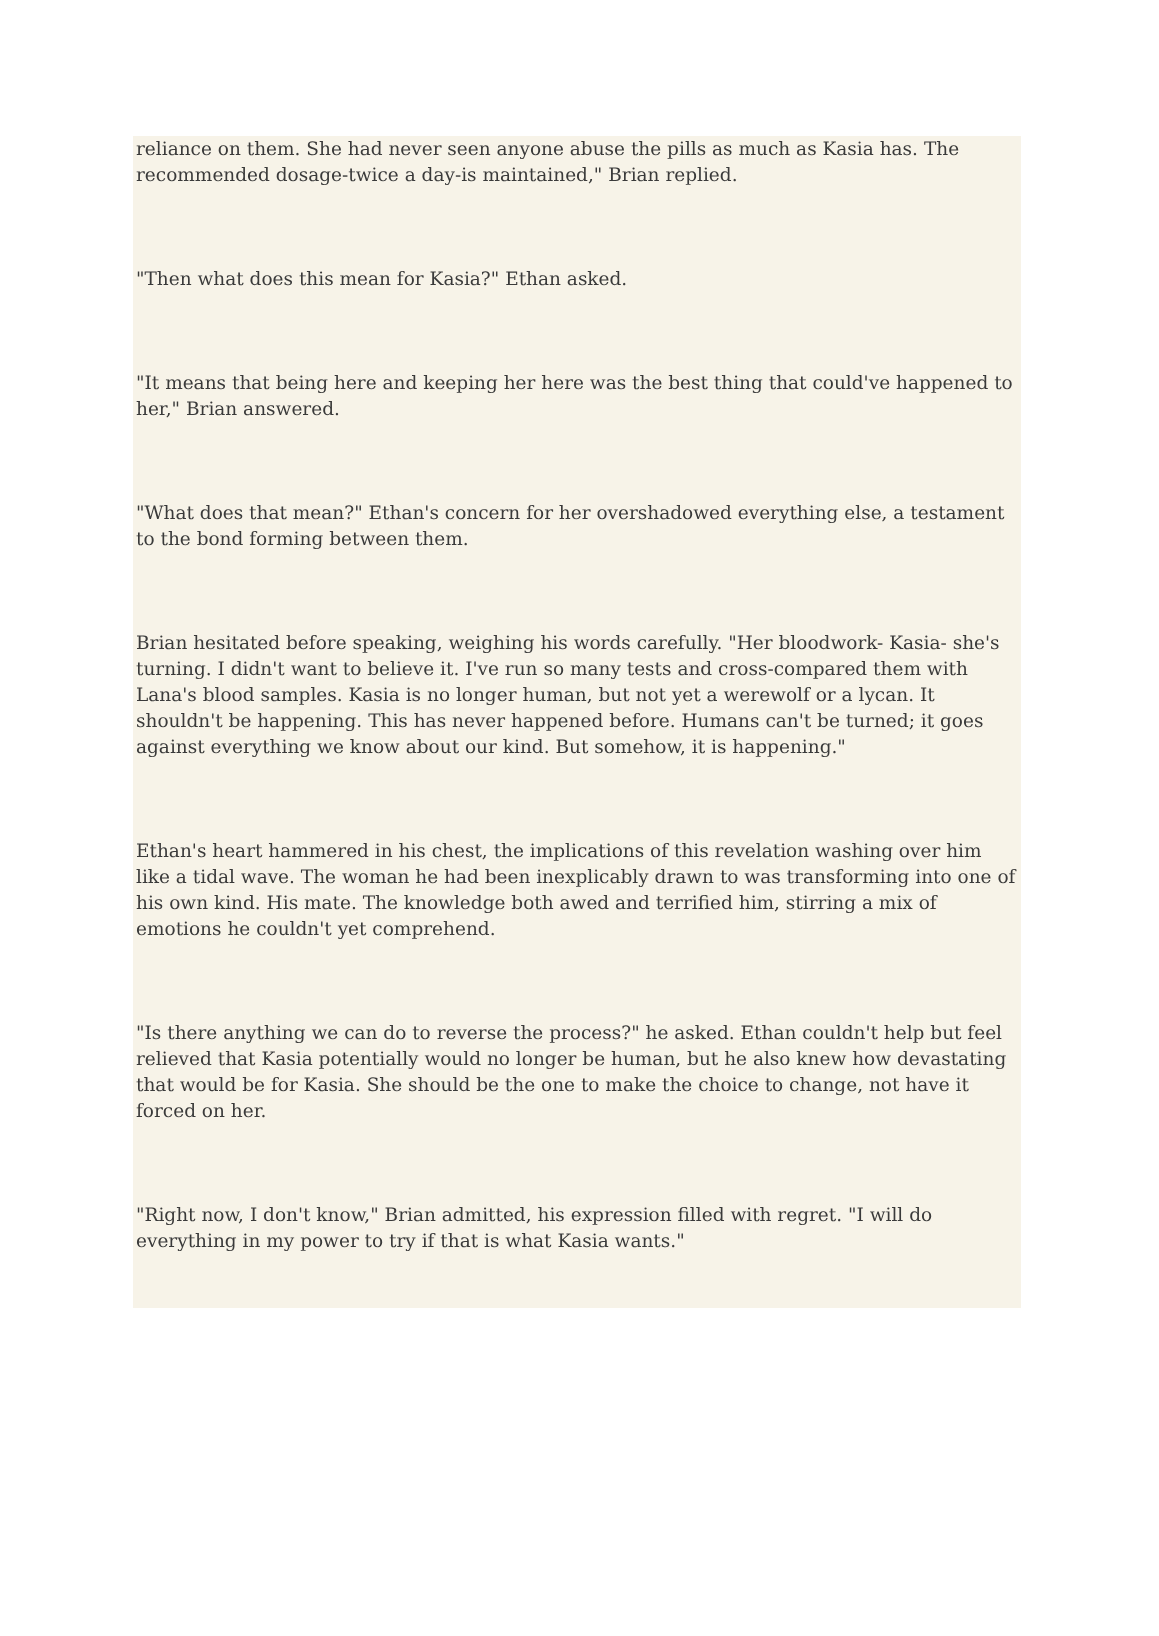reliance on them. She had never seen anyone abuse the pills as much as Kasia has. The recommended dosage-twice a day-is maintained," Brian replied.
"Then what does this mean for Kasia?" Ethan asked.
"It means that being here and keeping her here was the best thing that could've happened to her," Brian answered.
"What does that mean?" Ethan's concern for her overshadowed everything else, a testament to the bond forming between them.
Brian hesitated before speaking, weighing his words carefully. "Her bloodwork- Kasia- she's turning. I didn't want to believe it. I've run so many tests and cross-compared them with Lana's blood samples. Kasia is no longer human, but not yet a werewolf or a lycan. It shouldn't be happening. This has never happened before. Humans can't be turned; it goes against everything we know about our kind. But somehow, it is happening."
Ethan's heart hammered in his chest, the implications of this revelation washing over him like a tidal wave. The woman he had been inexplicably drawn to was transforming into one of his own kind. His mate. The knowledge both awed and terrified him, stirring a mix of emotions he couldn't yet comprehend.
"Is there anything we can do to reverse the process?" he asked. Ethan couldn't help but feel relieved that Kasia potentially would no longer be human, but he also knew how devastating that would be for Kasia. She should be the one to make the choice to change, not have it forced on her.
"Right now, I don't know," Brian admitted, his expression filled with regret. "I will do everything in my power to try if that is what Kasia wants."